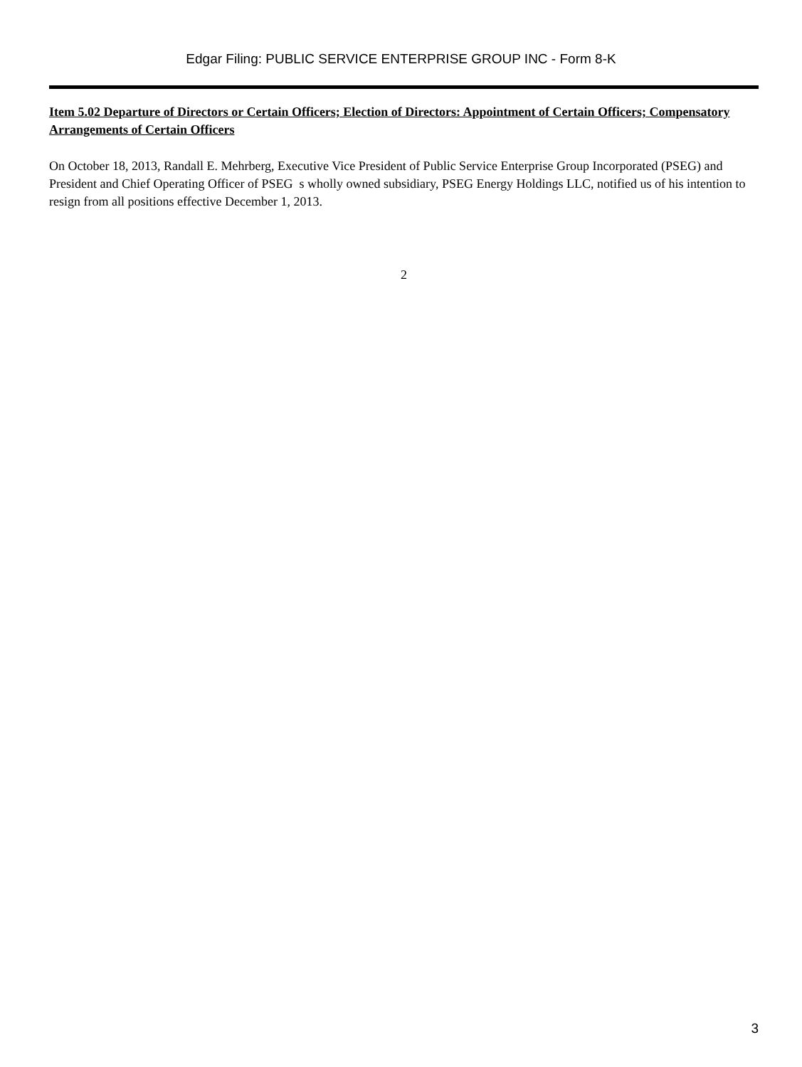Edgar Filing: PUBLIC SERVICE ENTERPRISE GROUP INC - Form 8-K
Item 5.02 Departure of Directors or Certain Officers; Election of Directors: Appointment of Certain Officers; Compensatory Arrangements of Certain Officers
On October 18, 2013, Randall E. Mehrberg, Executive Vice President of Public Service Enterprise Group Incorporated (PSEG) and President and Chief Operating Officer of PSEG s wholly owned subsidiary, PSEG Energy Holdings LLC, notified us of his intention to resign from all positions effective December 1, 2013.
2
3